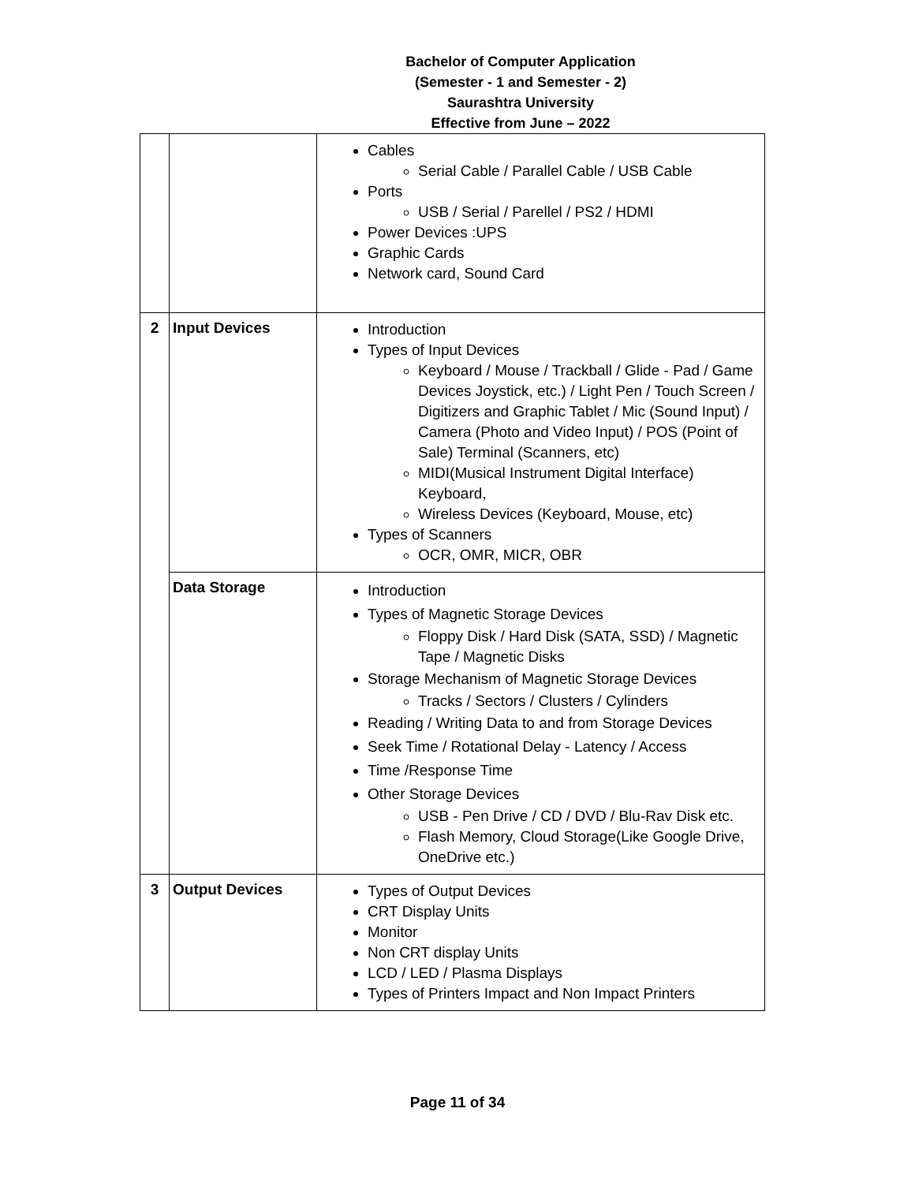Bachelor of Computer Application
(Semester - 1 and Semester - 2)
Saurashtra University
Effective from June – 2022
| | | Cables Serial Cable / Parallel Cable / USB Cable Ports USB / Serial / Parellel / PS2 / HDMI Power Devices :UPS Graphic Cards Network card, Sound Card |
| 2 | Input Devices | Introduction Types of Input Devices Keyboard / Mouse / Trackball / Glide - Pad / Game Devices Joystick, etc.) / Light Pen / Touch Screen / Digitizers and Graphic Tablet / Mic (Sound Input) / Camera (Photo and Video Input) / POS (Point of Sale) Terminal (Scanners, etc) MIDI(Musical Instrument Digital Interface) Keyboard, Wireless Devices (Keyboard, Mouse, etc) Types of Scanners OCR, OMR, MICR, OBR |
| | Data Storage | Introduction Types of Magnetic Storage Devices Floppy Disk / Hard Disk (SATA, SSD) / Magnetic Tape / Magnetic Disks Storage Mechanism of Magnetic Storage Devices Tracks / Sectors / Clusters / Cylinders Reading / Writing Data to and from Storage Devices Seek Time / Rotational Delay - Latency / Access Time /Response Time Other Storage Devices USB - Pen Drive / CD / DVD / Blu-Rav Disk etc. Flash Memory, Cloud Storage(Like Google Drive, OneDrive etc.) |
| 3 | Output Devices | Types of Output Devices CRT Display Units Monitor Non CRT display Units LCD / LED / Plasma Displays Types of Printers Impact and Non Impact Printers |
Page 11 of 34